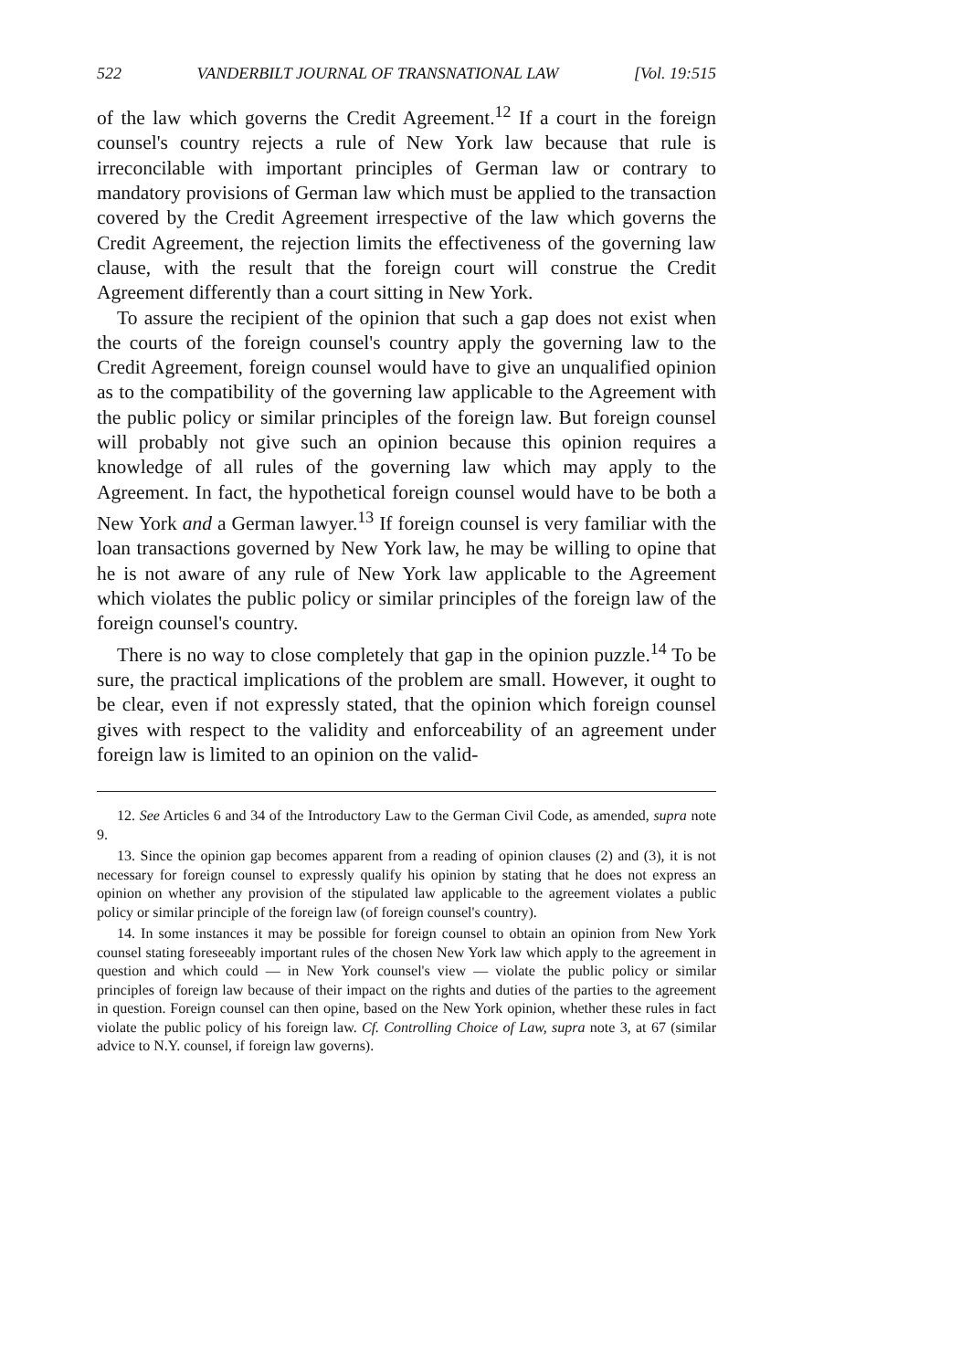522 VANDERBILT JOURNAL OF TRANSNATIONAL LAW [Vol. 19:515
of the law which governs the Credit Agreement.<sup>12</sup> If a court in the foreign counsel's country rejects a rule of New York law because that rule is irreconcilable with important principles of German law or contrary to mandatory provisions of German law which must be applied to the transaction covered by the Credit Agreement irrespective of the law which governs the Credit Agreement, the rejection limits the effectiveness of the governing law clause, with the result that the foreign court will construe the Credit Agreement differently than a court sitting in New York.
To assure the recipient of the opinion that such a gap does not exist when the courts of the foreign counsel's country apply the governing law to the Credit Agreement, foreign counsel would have to give an unqualified opinion as to the compatibility of the governing law applicable to the Agreement with the public policy or similar principles of the foreign law. But foreign counsel will probably not give such an opinion because this opinion requires a knowledge of all rules of the governing law which may apply to the Agreement. In fact, the hypothetical foreign counsel would have to be both a New York and a German lawyer.<sup>13</sup> If foreign counsel is very familiar with the loan transactions governed by New York law, he may be willing to opine that he is not aware of any rule of New York law applicable to the Agreement which violates the public policy or similar principles of the foreign law of the foreign counsel's country.
There is no way to close completely that gap in the opinion puzzle.<sup>14</sup> To be sure, the practical implications of the problem are small. However, it ought to be clear, even if not expressly stated, that the opinion which foreign counsel gives with respect to the validity and enforceability of an agreement under foreign law is limited to an opinion on the valid-
12. See Articles 6 and 34 of the Introductory Law to the German Civil Code, as amended, supra note 9.
13. Since the opinion gap becomes apparent from a reading of opinion clauses (2) and (3), it is not necessary for foreign counsel to expressly qualify his opinion by stating that he does not express an opinion on whether any provision of the stipulated law applicable to the agreement violates a public policy or similar principle of the foreign law (of foreign counsel's country).
14. In some instances it may be possible for foreign counsel to obtain an opinion from New York counsel stating foreseeably important rules of the chosen New York law which apply to the agreement in question and which could — in New York counsel's view — violate the public policy or similar principles of foreign law because of their impact on the rights and duties of the parties to the agreement in question. Foreign counsel can then opine, based on the New York opinion, whether these rules in fact violate the public policy of his foreign law. Cf. Controlling Choice of Law, supra note 3, at 67 (similar advice to N.Y. counsel, if foreign law governs).